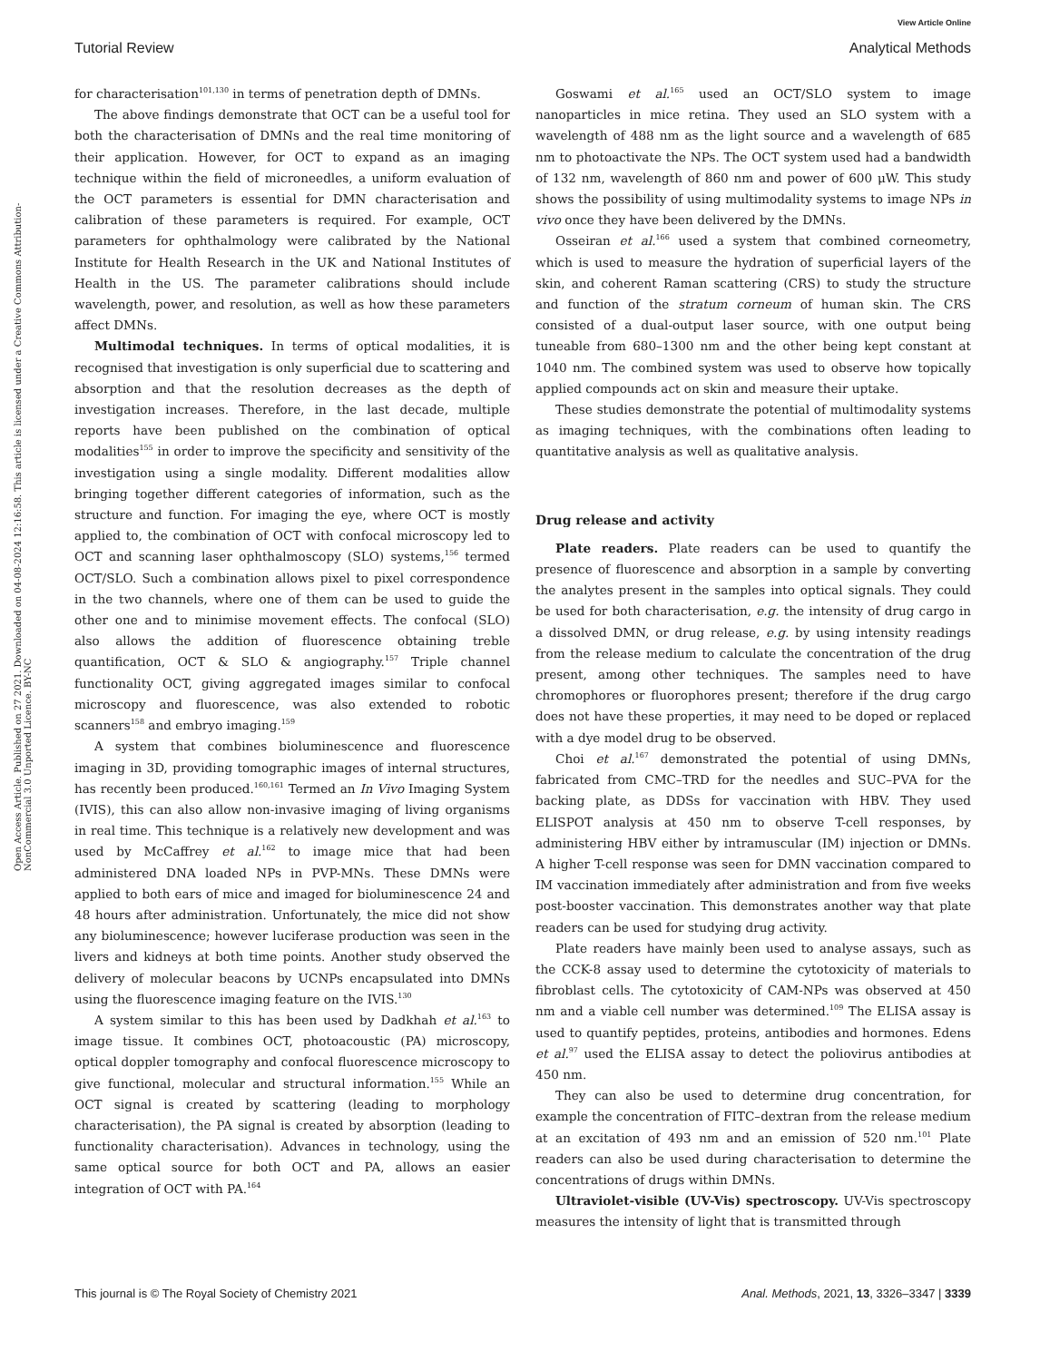View Article Online
Tutorial Review Analytical Methods
Open Access Article. Published on 27 2021. Downloaded on 04-08-2024 12:16:58. This article is licensed under a Creative Commons Attribution-NonCommercial 3.0 Unported Licence. BY-NC
for characterisation<sup>101,130</sup> in terms of penetration depth of DMNs.
The above findings demonstrate that OCT can be a useful tool for both the characterisation of DMNs and the real time monitoring of their application. However, for OCT to expand as an imaging technique within the field of microneedles, a uniform evaluation of the OCT parameters is essential for DMN characterisation and calibration of these parameters is required. For example, OCT parameters for ophthalmology were calibrated by the National Institute for Health Research in the UK and National Institutes of Health in the US. The parameter calibrations should include wavelength, power, and resolution, as well as how these parameters affect DMNs.
Multimodal techniques. In terms of optical modalities, it is recognised that investigation is only superficial due to scattering and absorption and that the resolution decreases as the depth of investigation increases. Therefore, in the last decade, multiple reports have been published on the combination of optical modalities<sup>155</sup> in order to improve the specificity and sensitivity of the investigation using a single modality. Different modalities allow bringing together different categories of information, such as the structure and function. For imaging the eye, where OCT is mostly applied to, the combination of OCT with confocal microscopy led to OCT and scanning laser ophthalmoscopy (SLO) systems,<sup>156</sup> termed OCT/SLO. Such a combination allows pixel to pixel correspondence in the two channels, where one of them can be used to guide the other one and to minimise movement effects. The confocal (SLO) also allows the addition of fluorescence obtaining treble quantification, OCT & SLO & angiography.<sup>157</sup> Triple channel functionality OCT, giving aggregated images similar to confocal microscopy and fluorescence, was also extended to robotic scanners<sup>158</sup> and embryo imaging.<sup>159</sup>
A system that combines bioluminescence and fluorescence imaging in 3D, providing tomographic images of internal structures, has recently been produced.<sup>160,161</sup> Termed an In Vivo Imaging System (IVIS), this can also allow non-invasive imaging of living organisms in real time. This technique is a relatively new development and was used by McCaffrey et al.<sup>162</sup> to image mice that had been administered DNA loaded NPs in PVP-MNs. These DMNs were applied to both ears of mice and imaged for bioluminescence 24 and 48 hours after administration. Unfortunately, the mice did not show any bioluminescence; however luciferase production was seen in the livers and kidneys at both time points. Another study observed the delivery of molecular beacons by UCNPs encapsulated into DMNs using the fluorescence imaging feature on the IVIS.<sup>130</sup>
A system similar to this has been used by Dadkhah et al.<sup>163</sup> to image tissue. It combines OCT, photoacoustic (PA) microscopy, optical doppler tomography and confocal fluorescence microscopy to give functional, molecular and structural information.<sup>155</sup> While an OCT signal is created by scattering (leading to morphology characterisation), the PA signal is created by absorption (leading to functionality characterisation). Advances in technology, using the same optical source for both OCT and PA, allows an easier integration of OCT with PA.<sup>164</sup>
Goswami et al.<sup>165</sup> used an OCT/SLO system to image nanoparticles in mice retina. They used an SLO system with a wavelength of 488 nm as the light source and a wavelength of 685 nm to photoactivate the NPs. The OCT system used had a bandwidth of 132 nm, wavelength of 860 nm and power of 600 μW. This study shows the possibility of using multimodality systems to image NPs in vivo once they have been delivered by the DMNs.
Osseiran et al.<sup>166</sup> used a system that combined corneometry, which is used to measure the hydration of superficial layers of the skin, and coherent Raman scattering (CRS) to study the structure and function of the stratum corneum of human skin. The CRS consisted of a dual-output laser source, with one output being tuneable from 680–1300 nm and the other being kept constant at 1040 nm. The combined system was used to observe how topically applied compounds act on skin and measure their uptake.
These studies demonstrate the potential of multimodality systems as imaging techniques, with the combinations often leading to quantitative analysis as well as qualitative analysis.
Drug release and activity
Plate readers. Plate readers can be used to quantify the presence of fluorescence and absorption in a sample by converting the analytes present in the samples into optical signals. They could be used for both characterisation, e.g. the intensity of drug cargo in a dissolved DMN, or drug release, e.g. by using intensity readings from the release medium to calculate the concentration of the drug present, among other techniques. The samples need to have chromophores or fluorophores present; therefore if the drug cargo does not have these properties, it may need to be doped or replaced with a dye model drug to be observed.
Choi et al.<sup>167</sup> demonstrated the potential of using DMNs, fabricated from CMC–TRD for the needles and SUC–PVA for the backing plate, as DDSs for vaccination with HBV. They used ELISPOT analysis at 450 nm to observe T-cell responses, by administering HBV either by intramuscular (IM) injection or DMNs. A higher T-cell response was seen for DMN vaccination compared to IM vaccination immediately after administration and from five weeks post-booster vaccination. This demonstrates another way that plate readers can be used for studying drug activity.
Plate readers have mainly been used to analyse assays, such as the CCK-8 assay used to determine the cytotoxicity of materials to fibroblast cells. The cytotoxicity of CAM-NPs was observed at 450 nm and a viable cell number was determined.<sup>109</sup> The ELISA assay is used to quantify peptides, proteins, antibodies and hormones. Edens et al.<sup>97</sup> used the ELISA assay to detect the poliovirus antibodies at 450 nm.
They can also be used to determine drug concentration, for example the concentration of FITC–dextran from the release medium at an excitation of 493 nm and an emission of 520 nm.<sup>101</sup> Plate readers can also be used during characterisation to determine the concentrations of drugs within DMNs.
Ultraviolet-visible (UV-Vis) spectroscopy. UV-Vis spectroscopy measures the intensity of light that is transmitted through
This journal is © The Royal Society of Chemistry 2021 Anal. Methods, 2021, 13, 3326–3347 | 3339